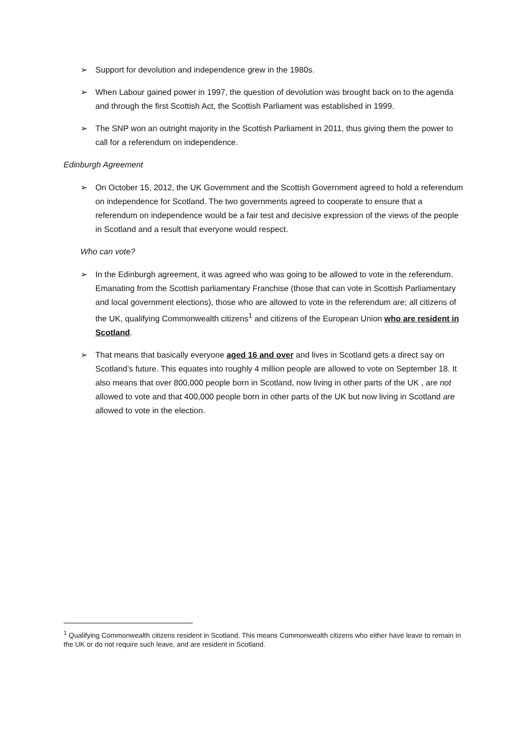➢ Support for devolution and independence grew in the 1980s.
➢ When Labour gained power in 1997, the question of devolution was brought back on to the agenda and through the first Scottish Act, the Scottish Parliament was established in 1999.
➢ The SNP won an outright majority in the Scottish Parliament in 2011, thus giving them the power to call for a referendum on independence.
Edinburgh Agreement
➢ On October 15, 2012, the UK Government and the Scottish Government agreed to hold a referendum on independence for Scotland. The two governments agreed to cooperate to ensure that a referendum on independence would be a fair test and decisive expression of the views of the people in Scotland and a result that everyone would respect.
Who can vote?
➢ In the Edinburgh agreement, it was agreed who was going to be allowed to vote in the referendum. Emanating from the Scottish parliamentary Franchise (those that can vote in Scottish Parliamentary and local government elections), those who are allowed to vote in the referendum are; all citizens of the UK, qualifying Commonwealth citizens<sup>1</sup> and citizens of the European Union who are resident in Scotland.
➢ That means that basically everyone aged 16 and over and lives in Scotland gets a direct say on Scotland’s future. This equates into roughly 4 million people are allowed to vote on September 18. It also means that over 800,000 people born in Scotland, now living in other parts of the UK , are not allowed to vote and that 400,000 people born in other parts of the UK but now living in Scotland are allowed to vote in the election.
<sup>1</sup> Qualifying Commonwealth citizens resident in Scotland. This means Commonwealth citizens who either have leave to remain in the UK or do not require such leave, and are resident in Scotland.